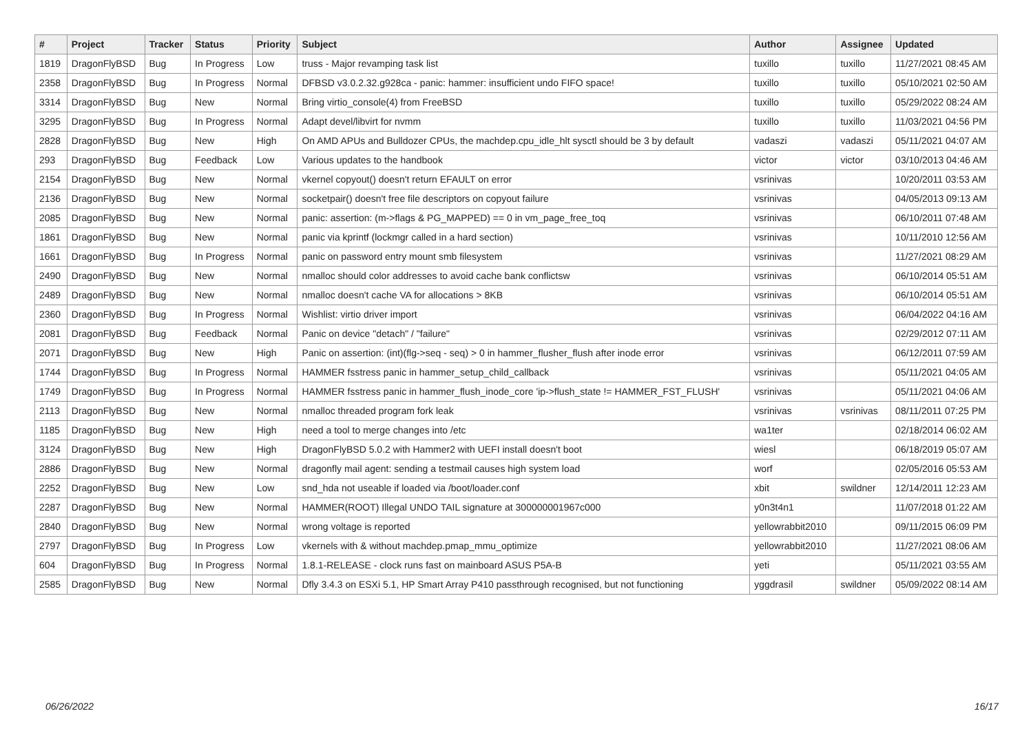| # | Project | Tracker | Status | Priority | Subject | Author | Assignee | Updated |
| --- | --- | --- | --- | --- | --- | --- | --- | --- |
| 1819 | DragonFlyBSD | Bug | In Progress | Low | truss - Major revamping task list | tuxillo | tuxillo | 11/27/2021 08:45 AM |
| 2358 | DragonFlyBSD | Bug | In Progress | Normal | DFBSD v3.0.2.32.g928ca - panic: hammer: insufficient undo FIFO space! | tuxillo | tuxillo | 05/10/2021 02:50 AM |
| 3314 | DragonFlyBSD | Bug | New | Normal | Bring virtio_console(4) from FreeBSD | tuxillo | tuxillo | 05/29/2022 08:24 AM |
| 3295 | DragonFlyBSD | Bug | In Progress | Normal | Adapt devel/libvirt for nvmm | tuxillo | tuxillo | 11/03/2021 04:56 PM |
| 2828 | DragonFlyBSD | Bug | New | High | On AMD APUs and Bulldozer CPUs, the machdep.cpu_idle_hlt sysctl should be 3 by default | vadaszi | vadaszi | 05/11/2021 04:07 AM |
| 293 | DragonFlyBSD | Bug | Feedback | Low | Various updates to the handbook | victor | victor | 03/10/2013 04:46 AM |
| 2154 | DragonFlyBSD | Bug | New | Normal | vkernel copyout() doesn't return EFAULT on error | vsrinivas | | 10/20/2011 03:53 AM |
| 2136 | DragonFlyBSD | Bug | New | Normal | socketpair() doesn't free file descriptors on copyout failure | vsrinivas | | 04/05/2013 09:13 AM |
| 2085 | DragonFlyBSD | Bug | New | Normal | panic: assertion: (m->flags & PG_MAPPED) == 0 in vm_page_free_toq | vsrinivas | | 06/10/2011 07:48 AM |
| 1861 | DragonFlyBSD | Bug | New | Normal | panic via kprintf (lockmgr called in a hard section) | vsrinivas | | 10/11/2010 12:56 AM |
| 1661 | DragonFlyBSD | Bug | In Progress | Normal | panic on password entry mount smb filesystem | vsrinivas | | 11/27/2021 08:29 AM |
| 2490 | DragonFlyBSD | Bug | New | Normal | nmalloc should color addresses to avoid cache bank conflictsw | vsrinivas | | 06/10/2014 05:51 AM |
| 2489 | DragonFlyBSD | Bug | New | Normal | nmalloc doesn't cache VA for allocations > 8KB | vsrinivas | | 06/10/2014 05:51 AM |
| 2360 | DragonFlyBSD | Bug | In Progress | Normal | Wishlist: virtio driver import | vsrinivas | | 06/04/2022 04:16 AM |
| 2081 | DragonFlyBSD | Bug | Feedback | Normal | Panic on device "detach" / "failure" | vsrinivas | | 02/29/2012 07:11 AM |
| 2071 | DragonFlyBSD | Bug | New | High | Panic on assertion: (int)(flg->seq - seq) > 0 in hammer_flusher_flush after inode error | vsrinivas | | 06/12/2011 07:59 AM |
| 1744 | DragonFlyBSD | Bug | In Progress | Normal | HAMMER fsstress panic in hammer_setup_child_callback | vsrinivas | | 05/11/2021 04:05 AM |
| 1749 | DragonFlyBSD | Bug | In Progress | Normal | HAMMER fsstress panic in hammer_flush_inode_core 'ip->flush_state != HAMMER_FST_FLUSH' | vsrinivas | | 05/11/2021 04:06 AM |
| 2113 | DragonFlyBSD | Bug | New | Normal | nmalloc threaded program fork leak | vsrinivas | vsrinivas | 08/11/2011 07:25 PM |
| 1185 | DragonFlyBSD | Bug | New | High | need a tool to merge changes into /etc | wa1ter | | 02/18/2014 06:02 AM |
| 3124 | DragonFlyBSD | Bug | New | High | DragonFlyBSD 5.0.2 with Hammer2 with UEFI install doesn't boot | wiesl | | 06/18/2019 05:07 AM |
| 2886 | DragonFlyBSD | Bug | New | Normal | dragonfly mail agent: sending a testmail causes high system load | worf | | 02/05/2016 05:53 AM |
| 2252 | DragonFlyBSD | Bug | New | Low | snd_hda not useable if loaded via /boot/loader.conf | xbit | swildner | 12/14/2011 12:23 AM |
| 2287 | DragonFlyBSD | Bug | New | Normal | HAMMER(ROOT) Illegal UNDO TAIL signature at 300000001967c000 | y0n3t4n1 | | 11/07/2018 01:22 AM |
| 2840 | DragonFlyBSD | Bug | New | Normal | wrong voltage is reported | yellowrabbit2010 | | 09/11/2015 06:09 PM |
| 2797 | DragonFlyBSD | Bug | In Progress | Low | vkernels with & without machdep.pmap_mmu_optimize | yellowrabbit2010 | | 11/27/2021 08:06 AM |
| 604 | DragonFlyBSD | Bug | In Progress | Normal | 1.8.1-RELEASE - clock runs fast on mainboard ASUS P5A-B | yeti | | 05/11/2021 03:55 AM |
| 2585 | DragonFlyBSD | Bug | New | Normal | Dfly 3.4.3 on ESXi 5.1, HP Smart Array P410 passthrough recognised, but not functioning | yggdrasil | swildner | 05/09/2022 08:14 AM |
06/26/2022 16/17